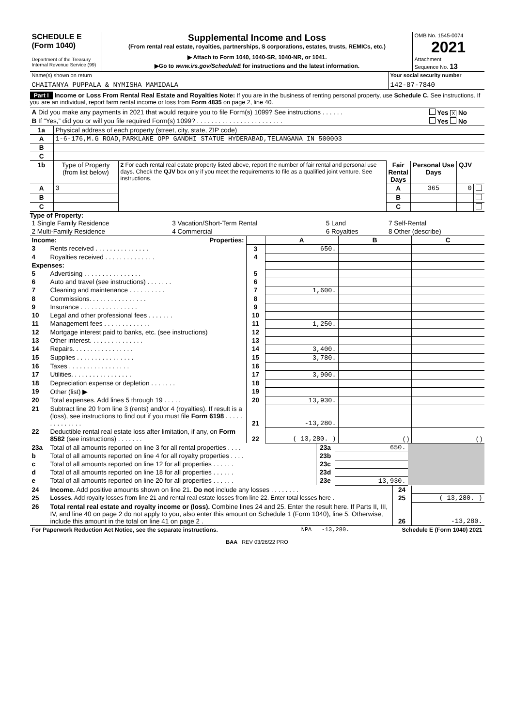| SCHEDULE E (Form 1040) Department of the Treasury Internal Revenue Service (99) | Supplemental Income and Loss (From rental real estate, royalties, partnerships, S corporations, estates, trusts, REMICs, etc.) ▶ Attach to Form 1040, 1040-SR, 1040-NR, or 1041. ▶Go to www.irs.gov/ScheduleE for instructions and the latest information. | OMB No. 1545-0074 2021 Attachment Sequence No. 13 |
| Name(s) shown on return CHAITANYA PUPPALA & NYMISHA MAMIDALA | Your social security number 142-87-7840 |
Part I Income or Loss From Rental Real Estate and Royalties Note: If you are in the business of renting personal property, use Schedule C. See instructions. If you are an individual, report farm rental income or loss from Form 4835 on page 2, line 40.
| A Did you make any payments in 2021 that would require you to file Form(s) 1099? See instructions . . . . . . | Yes X No |
| B If “Yes,” did you or will you file required Form(s) 1099? . . . . . . . . . . . . . . . . . . . . . . . . | Yes No |
| 1a | Physical address of each property (street, city, state, ZIP code) |
| A | 1-6-176,M.G ROAD,PARKLANE OPP GANDHI STATUE HYDERABAD,TELANGANA IN 500003 |
| B | |
| C | |
| 1b | Type of Property (from list below) | 2 For each rental real estate property listed above, report the number of fair rental and personal use days. Check the QJV box only if you meet the requirements to file as a qualified joint venture. See instructions. | Fair Rental Days | Personal Use Days | QJV | |
| A | 3 | | A | 365 | 0 | |
| B | | | B | | | |
| C | | | C | | | |
Type of Property:
| 1 Single Family Residence | 3 Vacation/Short-Term Rental | 5 Land | 7 Self-Rental |
| 2 Multi-Family Residence | 4 Commercial | 6 Royalties | 8 Other (describe) |
| Income: Properties: | | | A | B | C |
| 3 | Rents received . . . . . . . . . . . . . . . | 3 | 650. | | |
| 4 | Royalties received . . . . . . . . . . . . . . | 4 | | | |
| Expenses: | | | | | |
| 5 | Advertising . . . . . . . . . . . . . . . . | 5 | | | |
| 6 | Auto and travel (see instructions) . . . . . . . | 6 | | | |
| 7 | Cleaning and maintenance . . . . . . . . . . | 7 | 1,600. | | |
| 8 | Commissions. . . . . . . . . . . . . . . . | 8 | | | |
| 9 | Insurance . . . . . . . . . . . . . . . . | 9 | | | |
| 10 | Legal and other professional fees . . . . . . . | 10 | | | |
| 11 | Management fees . . . . . . . . . . . . . | 11 | 1,250. | | |
| 12 | Mortgage interest paid to banks, etc. (see instructions) | 12 | | | |
| 13 | Other interest. . . . . . . . . . . . . . . | 13 | | | |
| 14 | Repairs. . . . . . . . . . . . . . . . . | 14 | 3,400. | | |
| 15 | Supplies . . . . . . . . . . . . . . . . | 15 | 3,780. | | |
| 16 | Taxes . . . . . . . . . . . . . . . . . | 16 | | | |
| 17 | Utilities. . . . . . . . . . . . . . . . . | 17 | 3,900. | | |
| 18 | Depreciation expense or depletion . . . . . . . | 18 | | | |
| 19 | Other (list) ▶ | 19 | | | |
| 20 | Total expenses. Add lines 5 through 19 . . . . . | 20 | 13,930. | | |
| 21 | Subtract line 20 from line 3 (rents) and/or 4 (royalties). If result is a (loss), see instructions to find out if you must file Form 6198 . . . . . . . . . . . . . . | 21 | -13,280. | | |
| 22 | Deductible rental real estate loss after limitation, if any, on Form 8582 (see instructions) . . . . . . . | 22 | ( 13,280. ) | ( ) | ( ) |
| 23a | Total of all amounts reported on line 3 for all rental properties . . . . | 23a | 650. | |
| b | Total of all amounts reported on line 4 for all royalty properties . . . . | 23b | | |
| c | Total of all amounts reported on line 12 for all properties . . . . . . | 23c | | |
| d | Total of all amounts reported on line 18 for all properties . . . . . . | 23d | | |
| e | Total of all amounts reported on line 20 for all properties . . . . . . | 23e | 13,930. | |
| 24 | Income. Add positive amounts shown on line 21. Do not include any losses . . . . . . . . | 24 | |
| 25 | Losses. Add royalty losses from line 21 and rental real estate losses from line 22. Enter total losses here . | 25 | ( 13,280. ) |
| 26 | Total rental real estate and royalty income or (loss). Combine lines 24 and 25. Enter the result here. If Parts II, III, IV, and line 40 on page 2 do not apply to you, also enter this amount on Schedule 1 (Form 1040), line 5. Otherwise, include this amount in the total on line 41 on page 2 . | 26 | -13,280. |
| For Paperwork Reduction Act Notice, see the separate instructions. | NPA | -13,280. | Schedule E (Form 1040) 2021 |
BAA REV 03/26/22 PRO